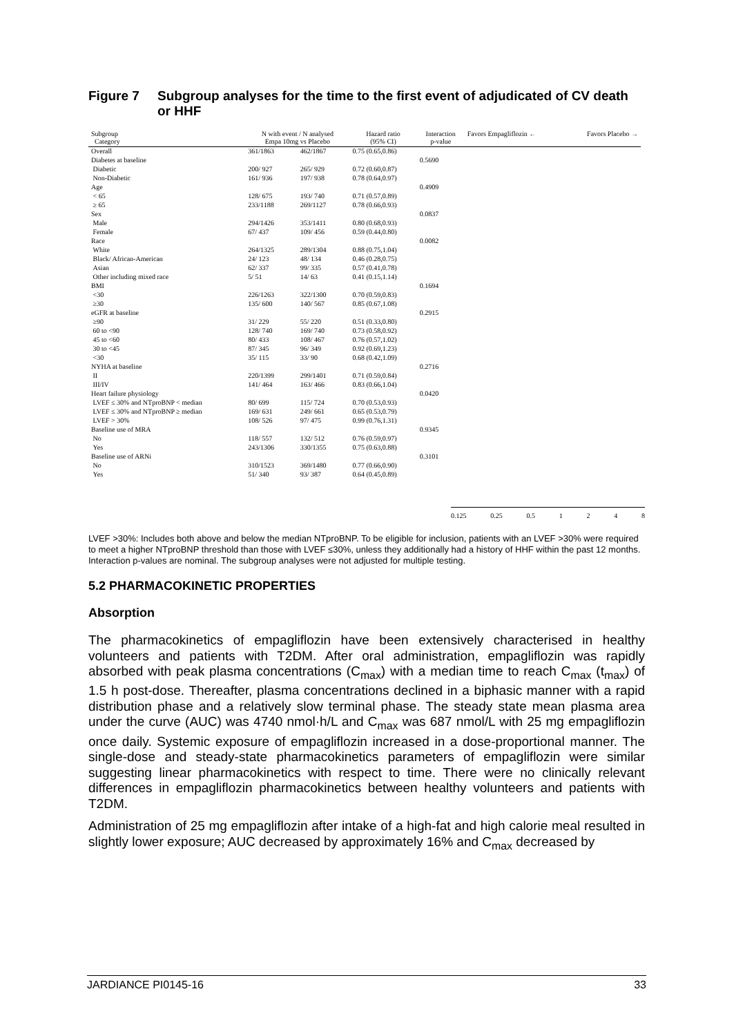Figure 7 Subgroup analyses for the time to the first event of adjudicated of CV death or HHF
| Subgroup Category | N with event / N analysed Empa 10mg vs Placebo | | Hazard ratio (95% CI) | Interaction p-value | Favors Empagliflozin ← | Favors Placebo → |
| --- | --- | --- | --- | --- | --- | --- |
| Overall | 361/1863 | 462/1867 | 0.75 (0.65,0.86) | | | |
| Diabetes at baseline | | | | 0.5690 | | |
| Diabetic | 200/ 927 | 265/ 929 | 0.72 (0.60,0.87) | | | |
| Non-Diabetic | 161/ 936 | 197/ 938 | 0.78 (0.64,0.97) | | | |
| Age | | | | 0.4909 | | |
| < 65 | 128/ 675 | 193/ 740 | 0.71 (0.57,0.89) | | | |
| ≥ 65 | 233/1188 | 269/1127 | 0.78 (0.66,0.93) | | | |
| Sex | | | | 0.0837 | | |
| Male | 294/1426 | 353/1411 | 0.80 (0.68,0.93) | | | |
| Female | 67/ 437 | 109/ 456 | 0.59 (0.44,0.80) | | | |
| Race | | | | 0.0082 | | |
| White | 264/1325 | 289/1304 | 0.88 (0.75,1.04) | | | |
| Black/ African-American | 24/ 123 | 48/ 134 | 0.46 (0.28,0.75) | | | |
| Asian | 62/ 337 | 99/ 335 | 0.57 (0.41,0.78) | | | |
| Other including mixed race | 5/ 51 | 14/ 63 | 0.41 (0.15,1.14) | | | |
| BMI | | | | 0.1694 | | |
| <30 | 226/1263 | 322/1300 | 0.70 (0.59,0.83) | | | |
| ≥30 | 135/ 600 | 140/ 567 | 0.85 (0.67,1.08) | | | |
| eGFR at baseline | | | | 0.2915 | | |
| ≥90 | 31/ 229 | 55/ 220 | 0.51 (0.33,0.80) | | | |
| 60 to <90 | 128/ 740 | 169/ 740 | 0.73 (0.58,0.92) | | | |
| 45 to <60 | 80/ 433 | 108/ 467 | 0.76 (0.57,1.02) | | | |
| 30 to <45 | 87/ 345 | 96/ 349 | 0.92 (0.69,1.23) | | | |
| <30 | 35/ 115 | 33/ 90 | 0.68 (0.42,1.09) | | | |
| NYHA at baseline | | | | 0.2716 | | |
| II | 220/1399 | 299/1401 | 0.71 (0.59,0.84) | | | |
| III/IV | 141/ 464 | 163/ 466 | 0.83 (0.66,1.04) | | | |
| Heart failure physiology | | | | 0.0420 | | |
| LVEF ≤ 30% and NTproBNP < median | 80/ 699 | 115/ 724 | 0.70 (0.53,0.93) | | | |
| LVEF ≤ 30% and NTproBNP ≥ median | 169/ 631 | 249/ 661 | 0.65 (0.53,0.79) | | | |
| LVEF > 30% | 108/ 526 | 97/ 475 | 0.99 (0.76,1.31) | | | |
| Baseline use of MRA | | | | 0.9345 | | |
| No | 118/ 557 | 132/ 512 | 0.76 (0.59,0.97) | | | |
| Yes | 243/1306 | 330/1355 | 0.75 (0.63,0.88) | | | |
| Baseline use of ARNi | | | | 0.3101 | | |
| No | 310/1523 | 369/1480 | 0.77 (0.66,0.90) | | | |
| Yes | 51/ 340 | 93/ 387 | 0.64 (0.45,0.89) | | | |
0.125 0.25 0.5 1 2 4 8
LVEF >30%: Includes both above and below the median NTproBNP. To be eligible for inclusion, patients with an LVEF >30% were required to meet a higher NTproBNP threshold than those with LVEF ≤30%, unless they additionally had a history of HHF within the past 12 months. Interaction p-values are nominal. The subgroup analyses were not adjusted for multiple testing.
5.2 PHARMACOKINETIC PROPERTIES
Absorption
The pharmacokinetics of empagliflozin have been extensively characterised in healthy volunteers and patients with T2DM. After oral administration, empagliflozin was rapidly absorbed with peak plasma concentrations (C<sub>max</sub>) with a median time to reach C<sub>max</sub> (t<sub>max</sub>) of 1.5 h post-dose. Thereafter, plasma concentrations declined in a biphasic manner with a rapid distribution phase and a relatively slow terminal phase. The steady state mean plasma area under the curve (AUC) was 4740 nmol·h/L and C<sub>max</sub> was 687 nmol/L with 25 mg empagliflozin once daily. Systemic exposure of empagliflozin increased in a dose-proportional manner. The single-dose and steady-state pharmacokinetics parameters of empagliflozin were similar suggesting linear pharmacokinetics with respect to time. There were no clinically relevant differences in empagliflozin pharmacokinetics between healthy volunteers and patients with T2DM.
Administration of 25 mg empagliflozin after intake of a high-fat and high calorie meal resulted in slightly lower exposure; AUC decreased by approximately 16% and C<sub>max</sub> decreased by
JARDIANCE PI0145-16 33